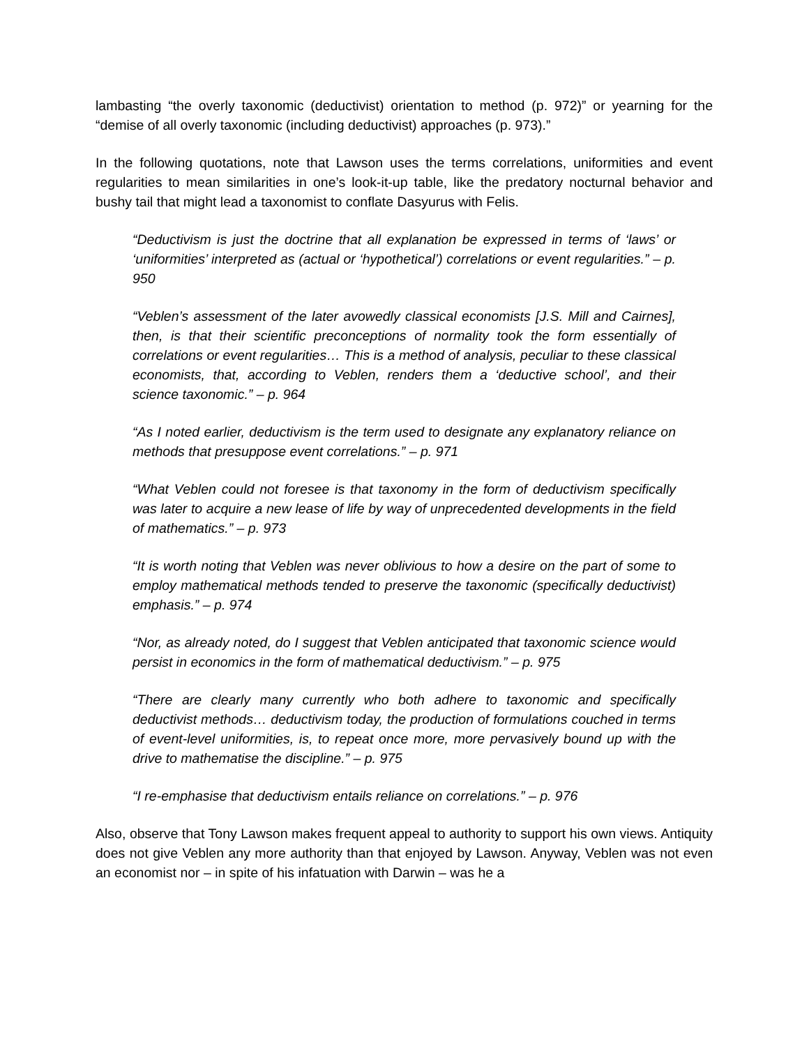lambasting “the overly taxonomic (deductivist) orientation to method (p. 972)” or yearning for the “demise of all overly taxonomic (including deductivist) approaches (p. 973).”
In the following quotations, note that Lawson uses the terms correlations, uniformities and event regularities to mean similarities in one’s look-it-up table, like the predatory nocturnal behavior and bushy tail that might lead a taxonomist to conflate Dasyurus with Felis.
“Deductivism is just the doctrine that all explanation be expressed in terms of ‘laws’ or ‘uniformities’ interpreted as (actual or ‘hypothetical’) correlations or event regularities.” – p. 950
“Veblen’s assessment of the later avowedly classical economists [J.S. Mill and Cairnes], then, is that their scientific preconceptions of normality took the form essentially of correlations or event regularities… This is a method of analysis, peculiar to these classical economists, that, according to Veblen, renders them a ‘deductive school’, and their science taxonomic.” – p. 964
“As I noted earlier, deductivism is the term used to designate any explanatory reliance on methods that presuppose event correlations.” – p. 971
“What Veblen could not foresee is that taxonomy in the form of deductivism specifically was later to acquire a new lease of life by way of unprecedented developments in the field of mathematics.” – p. 973
“It is worth noting that Veblen was never oblivious to how a desire on the part of some to employ mathematical methods tended to preserve the taxonomic (specifically deductivist) emphasis.” – p. 974
“Nor, as already noted, do I suggest that Veblen anticipated that taxonomic science would persist in economics in the form of mathematical deductivism.” – p. 975
“There are clearly many currently who both adhere to taxonomic and specifically deductivist methods… deductivism today, the production of formulations couched in terms of event-level uniformities, is, to repeat once more, more pervasively bound up with the drive to mathematise the discipline.” – p. 975
“I re-emphasise that deductivism entails reliance on correlations.” – p. 976
Also, observe that Tony Lawson makes frequent appeal to authority to support his own views. Antiquity does not give Veblen any more authority than that enjoyed by Lawson. Anyway, Veblen was not even an economist nor – in spite of his infatuation with Darwin – was he a